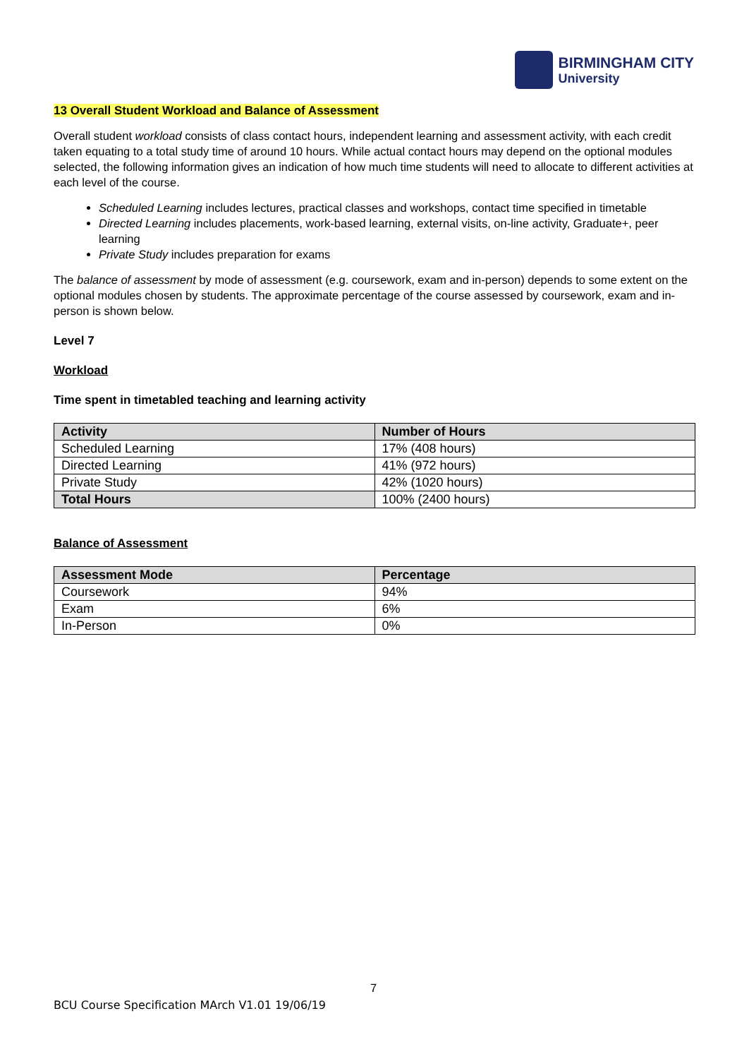BIRMINGHAM CITY
University
13 Overall Student Workload and Balance of Assessment
Overall student workload consists of class contact hours, independent learning and assessment activity, with each credit taken equating to a total study time of around 10 hours. While actual contact hours may depend on the optional modules selected, the following information gives an indication of how much time students will need to allocate to different activities at each level of the course.
Scheduled Learning includes lectures, practical classes and workshops, contact time specified in timetable
Directed Learning includes placements, work-based learning, external visits, on-line activity, Graduate+, peer learning
Private Study includes preparation for exams
The balance of assessment by mode of assessment (e.g. coursework, exam and in-person) depends to some extent on the optional modules chosen by students. The approximate percentage of the course assessed by coursework, exam and in-person is shown below.
Level 7
Workload
Time spent in timetabled teaching and learning activity
| Activity | Number of Hours |
| --- | --- |
| Scheduled Learning | 17% (408 hours) |
| Directed Learning | 41% (972 hours) |
| Private Study | 42% (1020 hours) |
| Total Hours | 100% (2400 hours) |
Balance of Assessment
| Assessment Mode | Percentage |
| --- | --- |
| Coursework | 94% |
| Exam | 6% |
| In-Person | 0% |
7
BCU Course Specification MArch V1.01 19/06/19